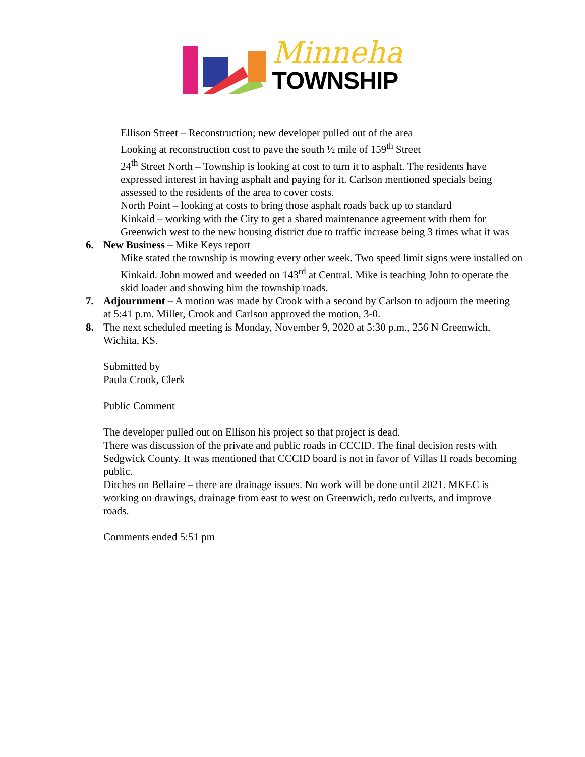Minneha
TOWNSHIP
Ellison Street – Reconstruction; new developer pulled out of the area
Looking at reconstruction cost to pave the south ½ mile of 159<sup>th</sup> Street
24<sup>th</sup> Street North – Township is looking at cost to turn it to asphalt. The residents have expressed interest in having asphalt and paying for it. Carlson mentioned specials being assessed to the residents of the area to cover costs.
North Point – looking at costs to bring those asphalt roads back up to standard
Kinkaid – working with the City to get a shared maintenance agreement with them for Greenwich west to the new housing district due to traffic increase being 3 times what it was
6. New Business – Mike Keys report
Mike stated the township is mowing every other week. Two speed limit signs were installed on Kinkaid. John mowed and weeded on 143<sup>rd</sup> at Central. Mike is teaching John to operate the skid loader and showing him the township roads.
7. Adjournment – A motion was made by Crook with a second by Carlson to adjourn the meeting at 5:41 p.m. Miller, Crook and Carlson approved the motion, 3-0.
8. The next scheduled meeting is Monday, November 9, 2020 at 5:30 p.m., 256 N Greenwich, Wichita, KS.
Submitted by
Paula Crook, Clerk
Public Comment
The developer pulled out on Ellison his project so that project is dead.
There was discussion of the private and public roads in CCCID. The final decision rests with Sedgwick County. It was mentioned that CCCID board is not in favor of Villas II roads becoming public.
Ditches on Bellaire – there are drainage issues. No work will be done until 2021. MKEC is working on drawings, drainage from east to west on Greenwich, redo culverts, and improve roads.
Comments ended 5:51 pm